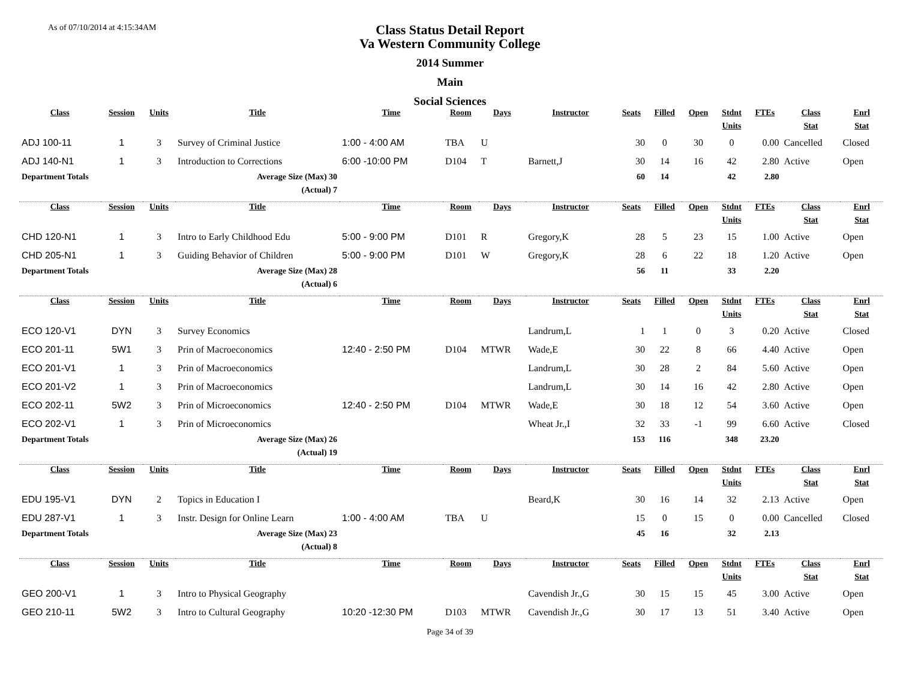As of 07/10/2014 at 4:15:34AM
Class Status Detail Report
Va Western Community College
2014 Summer
Main
Social Sciences
| Class | Session | Units | Title | Time | Room | Days | Instructor | Seats | Filled | Open | Stdnt | FTEs | Class | Enrl |
| --- | --- | --- | --- | --- | --- | --- | --- | --- | --- | --- | --- | --- | --- | --- |
| | | | | | | | | | | | Units | | Stat | Stat |
| ADJ 100-11 | 1 | 3 | Survey of Criminal Justice | 1:00 - 4:00 AM | TBA | U | | 30 | 0 | 30 | 0 | 0.00 | Cancelled | Closed |
| ADJ 140-N1 | 1 | 3 | Introduction to Corrections | 6:00 -10:00 PM | D104 | T | Barnett,J | 30 | 14 | 16 | 42 | 2.80 | Active | Open |
| Department Totals | | | Average Size (Max) 30 | | | | | 60 | 14 | | 42 | 2.80 | | |
| | | | (Actual) 7 | | | | | | | | | | | |
| Class | Session | Units | Title | Time | Room | Days | Instructor | Seats | Filled | Open | Stdnt | FTEs | Class | Enrl |
| | | | | | | | | | | | Units | | Stat | Stat |
| CHD 120-N1 | 1 | 3 | Intro to Early Childhood Edu | 5:00 - 9:00 PM | D101 | R | Gregory,K | 28 | 5 | 23 | 15 | 1.00 | Active | Open |
| CHD 205-N1 | 1 | 3 | Guiding Behavior of Children | 5:00 - 9:00 PM | D101 | W | Gregory,K | 28 | 6 | 22 | 18 | 1.20 | Active | Open |
| Department Totals | | | Average Size (Max) 28 | | | | | 56 | 11 | | 33 | 2.20 | | |
| | | | (Actual) 6 | | | | | | | | | | | |
| Class | Session | Units | Title | Time | Room | Days | Instructor | Seats | Filled | Open | Stdnt | FTEs | Class | Enrl |
| | | | | | | | | | | | Units | | Stat | Stat |
| ECO 120-V1 | DYN | 3 | Survey Economics | | | | Landrum,L | 1 | 1 | 0 | 3 | 0.20 | Active | Closed |
| ECO 201-11 | 5W1 | 3 | Prin of Macroeconomics | 12:40 - 2:50 PM | D104 | MTWR | Wade,E | 30 | 22 | 8 | 66 | 4.40 | Active | Open |
| ECO 201-V1 | 1 | 3 | Prin of Macroeconomics | | | | Landrum,L | 30 | 28 | 2 | 84 | 5.60 | Active | Open |
| ECO 201-V2 | 1 | 3 | Prin of Macroeconomics | | | | Landrum,L | 30 | 14 | 16 | 42 | 2.80 | Active | Open |
| ECO 202-11 | 5W2 | 3 | Prin of Microeconomics | 12:40 - 2:50 PM | D104 | MTWR | Wade,E | 30 | 18 | 12 | 54 | 3.60 | Active | Open |
| ECO 202-V1 | 1 | 3 | Prin of Microeconomics | | | | Wheat Jr.,I | 32 | 33 | -1 | 99 | 6.60 | Active | Closed |
| Department Totals | | | Average Size (Max) 26 | | | | | 153 | 116 | | 348 | 23.20 | | |
| | | | (Actual) 19 | | | | | | | | | | | |
| Class | Session | Units | Title | Time | Room | Days | Instructor | Seats | Filled | Open | Stdnt | FTEs | Class | Enrl |
| | | | | | | | | | | | Units | | Stat | Stat |
| EDU 195-V1 | DYN | 2 | Topics in Education I | | | | Beard,K | 30 | 16 | 14 | 32 | 2.13 | Active | Open |
| EDU 287-V1 | 1 | 3 | Instr. Design for Online Learn | 1:00 - 4:00 AM | TBA | U | | 15 | 0 | 15 | 0 | 0.00 | Cancelled | Closed |
| Department Totals | | | Average Size (Max) 23 | | | | | 45 | 16 | | 32 | 2.13 | | |
| | | | (Actual) 8 | | | | | | | | | | | |
| Class | Session | Units | Title | Time | Room | Days | Instructor | Seats | Filled | Open | Stdnt | FTEs | Class | Enrl |
| | | | | | | | | | | | Units | | Stat | Stat |
| GEO 200-V1 | 1 | 3 | Intro to Physical Geography | | | | Cavendish Jr.,G | 30 | 15 | 15 | 45 | 3.00 | Active | Open |
| GEO 210-11 | 5W2 | 3 | Intro to Cultural Geography | 10:20 -12:30 PM | D103 | MTWR | Cavendish Jr.,G | 30 | 17 | 13 | 51 | 3.40 | Active | Open |
Page 34 of 39